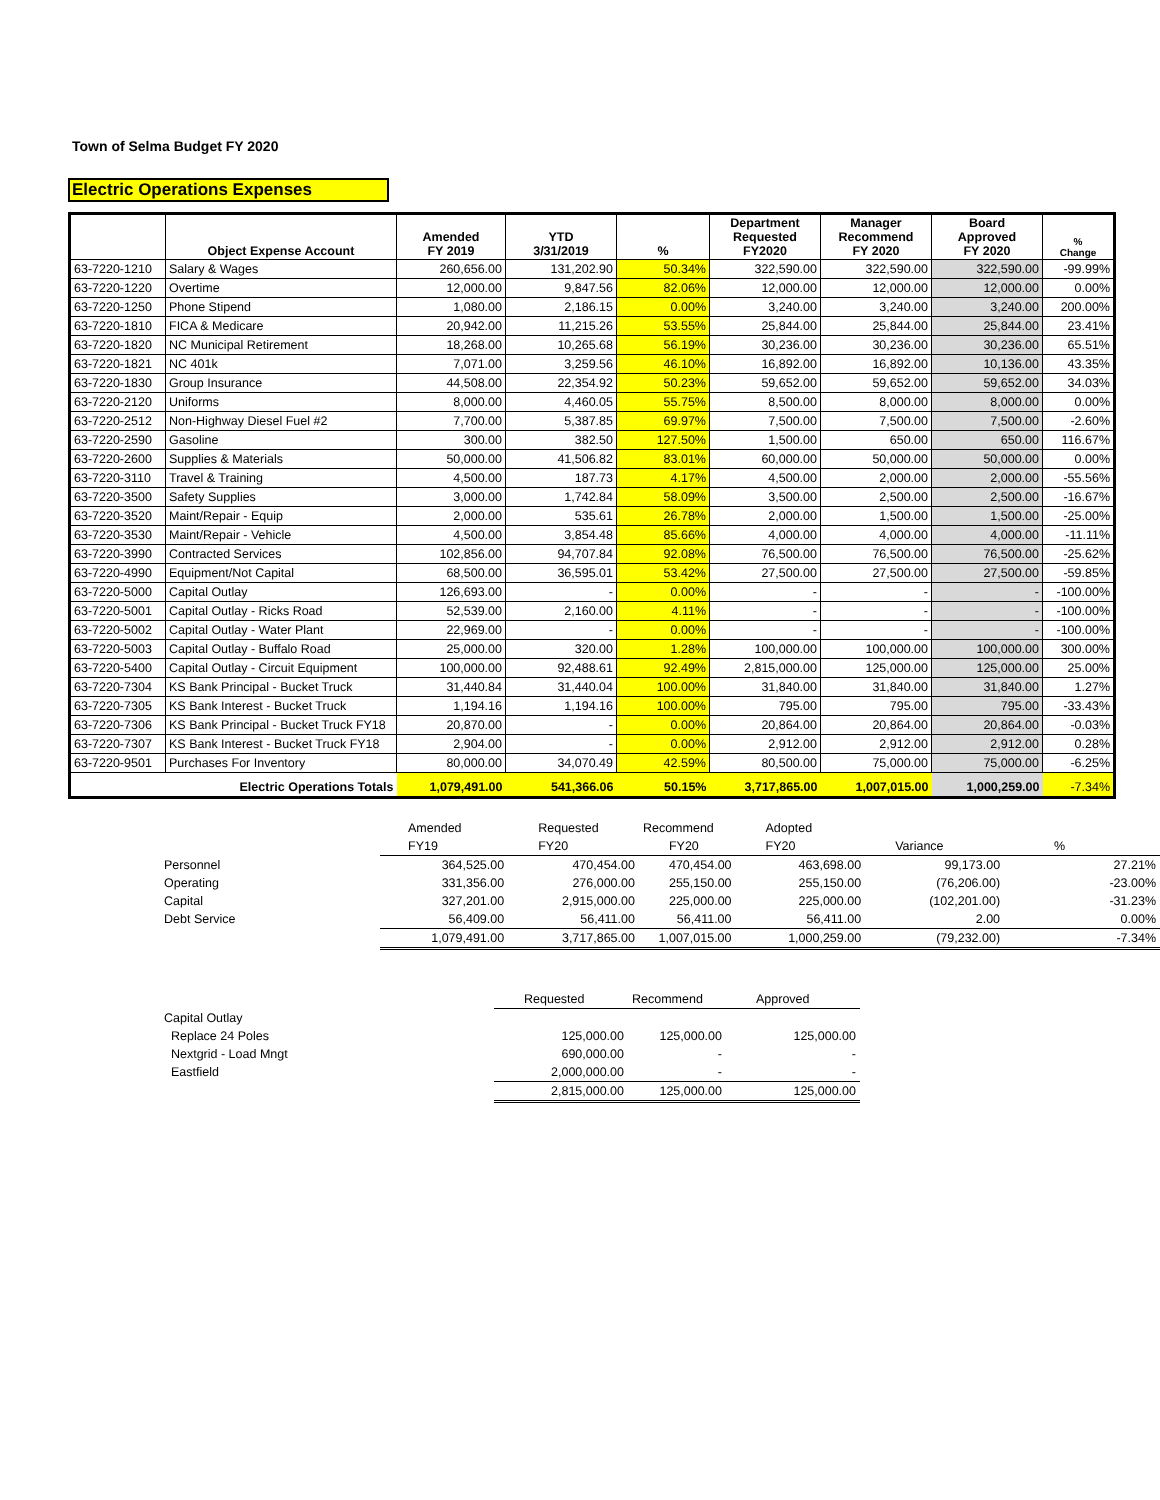Town of Selma Budget FY 2020
Electric Operations Expenses
| | Object Expense Account | Amended FY 2019 | YTD 3/31/2019 | % | Department Requested FY2020 | Manager Recommend FY 2020 | Board Approved FY 2020 | % Change |
| --- | --- | --- | --- | --- | --- | --- | --- | --- |
| 63-7220-1210 | Salary & Wages | 260,656.00 | 131,202.90 | 50.34% | 322,590.00 | 322,590.00 | 322,590.00 | -99.99% |
| 63-7220-1220 | Overtime | 12,000.00 | 9,847.56 | 82.06% | 12,000.00 | 12,000.00 | 12,000.00 | 0.00% |
| 63-7220-1250 | Phone Stipend | 1,080.00 | 2,186.15 | 0.00% | 3,240.00 | 3,240.00 | 3,240.00 | 200.00% |
| 63-7220-1810 | FICA & Medicare | 20,942.00 | 11,215.26 | 53.55% | 25,844.00 | 25,844.00 | 25,844.00 | 23.41% |
| 63-7220-1820 | NC Municipal Retirement | 18,268.00 | 10,265.68 | 56.19% | 30,236.00 | 30,236.00 | 30,236.00 | 65.51% |
| 63-7220-1821 | NC 401k | 7,071.00 | 3,259.56 | 46.10% | 16,892.00 | 16,892.00 | 10,136.00 | 43.35% |
| 63-7220-1830 | Group Insurance | 44,508.00 | 22,354.92 | 50.23% | 59,652.00 | 59,652.00 | 59,652.00 | 34.03% |
| 63-7220-2120 | Uniforms | 8,000.00 | 4,460.05 | 55.75% | 8,500.00 | 8,000.00 | 8,000.00 | 0.00% |
| 63-7220-2512 | Non-Highway Diesel Fuel #2 | 7,700.00 | 5,387.85 | 69.97% | 7,500.00 | 7,500.00 | 7,500.00 | -2.60% |
| 63-7220-2590 | Gasoline | 300.00 | 382.50 | 127.50% | 1,500.00 | 650.00 | 650.00 | 116.67% |
| 63-7220-2600 | Supplies & Materials | 50,000.00 | 41,506.82 | 83.01% | 60,000.00 | 50,000.00 | 50,000.00 | 0.00% |
| 63-7220-3110 | Travel & Training | 4,500.00 | 187.73 | 4.17% | 4,500.00 | 2,000.00 | 2,000.00 | -55.56% |
| 63-7220-3500 | Safety Supplies | 3,000.00 | 1,742.84 | 58.09% | 3,500.00 | 2,500.00 | 2,500.00 | -16.67% |
| 63-7220-3520 | Maint/Repair - Equip | 2,000.00 | 535.61 | 26.78% | 2,000.00 | 1,500.00 | 1,500.00 | -25.00% |
| 63-7220-3530 | Maint/Repair - Vehicle | 4,500.00 | 3,854.48 | 85.66% | 4,000.00 | 4,000.00 | 4,000.00 | -11.11% |
| 63-7220-3990 | Contracted Services | 102,856.00 | 94,707.84 | 92.08% | 76,500.00 | 76,500.00 | 76,500.00 | -25.62% |
| 63-7220-4990 | Equipment/Not Capital | 68,500.00 | 36,595.01 | 53.42% | 27,500.00 | 27,500.00 | 27,500.00 | -59.85% |
| 63-7220-5000 | Capital Outlay | 126,693.00 | - | 0.00% | - | - | - | -100.00% |
| 63-7220-5001 | Capital Outlay - Ricks Road | 52,539.00 | 2,160.00 | 4.11% | - | - | - | -100.00% |
| 63-7220-5002 | Capital Outlay - Water Plant | 22,969.00 | - | 0.00% | - | - | - | -100.00% |
| 63-7220-5003 | Capital Outlay - Buffalo Road | 25,000.00 | 320.00 | 1.28% | 100,000.00 | 100,000.00 | 100,000.00 | 300.00% |
| 63-7220-5400 | Capital Outlay - Circuit Equipment | 100,000.00 | 92,488.61 | 92.49% | 2,815,000.00 | 125,000.00 | 125,000.00 | 25.00% |
| 63-7220-7304 | KS Bank Principal - Bucket Truck | 31,440.84 | 31,440.04 | 100.00% | 31,840.00 | 31,840.00 | 31,840.00 | 1.27% |
| 63-7220-7305 | KS Bank Interest - Bucket Truck | 1,194.16 | 1,194.16 | 100.00% | 795.00 | 795.00 | 795.00 | -33.43% |
| 63-7220-7306 | KS Bank Principal - Bucket Truck FY18 | 20,870.00 | - | 0.00% | 20,864.00 | 20,864.00 | 20,864.00 | -0.03% |
| 63-7220-7307 | KS Bank Interest - Bucket Truck FY18 | 2,904.00 | - | 0.00% | 2,912.00 | 2,912.00 | 2,912.00 | 0.28% |
| 63-7220-9501 | Purchases For Inventory | 80,000.00 | 34,070.49 | 42.59% | 80,500.00 | 75,000.00 | 75,000.00 | -6.25% |
| | Electric Operations Totals | 1,079,491.00 | 541,366.06 | 50.15% | 3,717,865.00 | 1,007,015.00 | 1,000,259.00 | -7.34% |
| | Amended | Requested | Recommend | Adopted | | |
| | FY19 | FY20 | FY20 | FY20 | Variance | % |
| Personnel | 364,525.00 | 470,454.00 | 470,454.00 | 463,698.00 | 99,173.00 | 27.21% |
| Operating | 331,356.00 | 276,000.00 | 255,150.00 | 255,150.00 | (76,206.00) | -23.00% |
| Capital | 327,201.00 | 2,915,000.00 | 225,000.00 | 225,000.00 | (102,201.00) | -31.23% |
| Debt Service | 56,409.00 | 56,411.00 | 56,411.00 | 56,411.00 | 2.00 | 0.00% |
| | 1,079,491.00 | 3,717,865.00 | 1,007,015.00 | 1,000,259.00 | (79,232.00) | -7.34% |
| | Requested | Recommend | Approved |
| Capital Outlay | | | |
| Replace 24 Poles | 125,000.00 | 125,000.00 | 125,000.00 |
| Nextgrid - Load Mngt | 690,000.00 | - | - |
| Eastfield | 2,000,000.00 | - | - |
| | 2,815,000.00 | 125,000.00 | 125,000.00 |